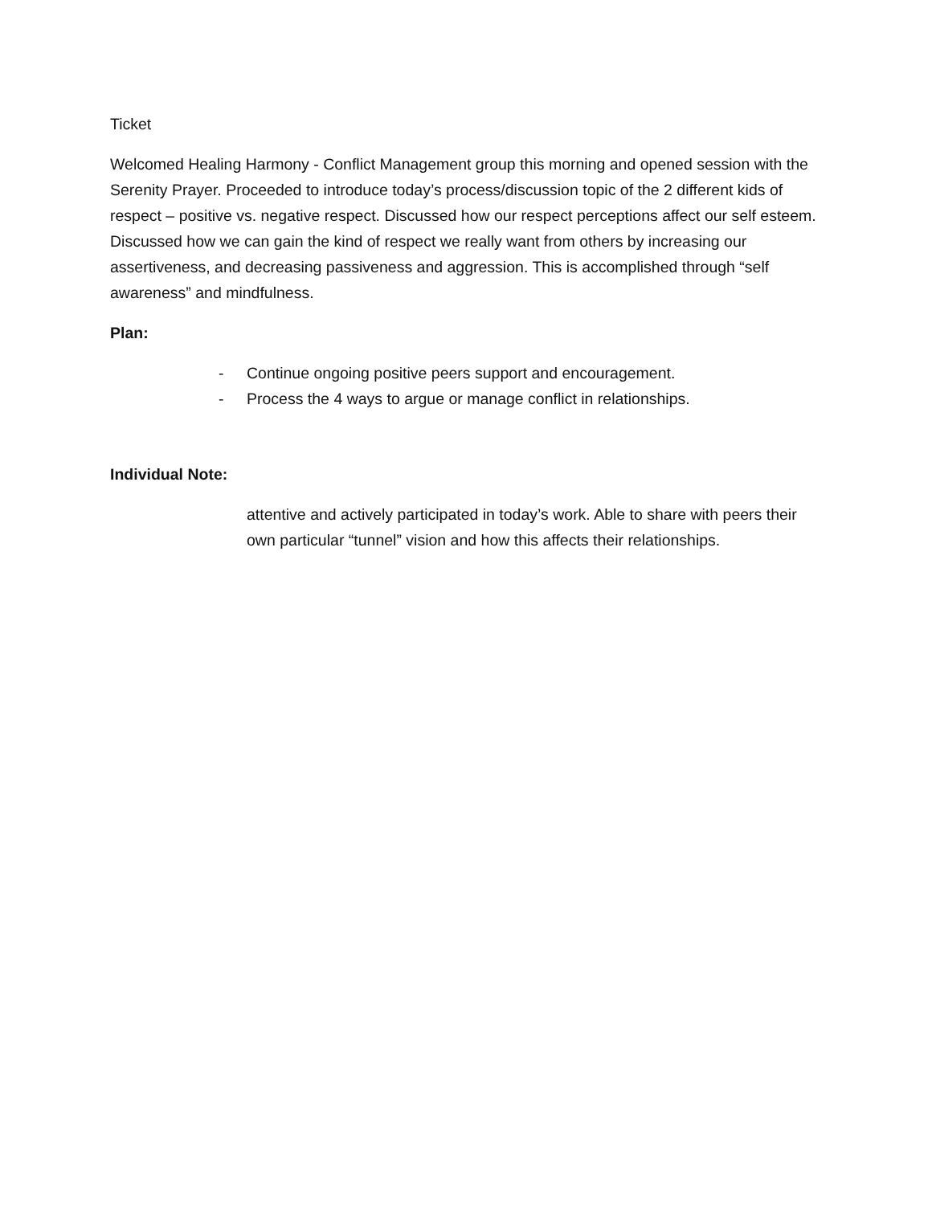Ticket
Welcomed Healing Harmony - Conflict Management group this morning and opened session with the Serenity Prayer. Proceeded to introduce today’s process/discussion topic of the 2 different kids of respect – positive vs. negative respect. Discussed how our respect perceptions affect our self esteem. Discussed how we can gain the kind of respect we really want from others by increasing our assertiveness, and decreasing passiveness and aggression. This is accomplished through “self awareness” and mindfulness.
Plan:
- Continue ongoing positive peers support and encouragement.
- Process the 4 ways to argue or manage conflict in relationships.
Individual Note:
attentive and actively participated in today’s work. Able to share with peers their own particular “tunnel” vision and how this affects their relationships.